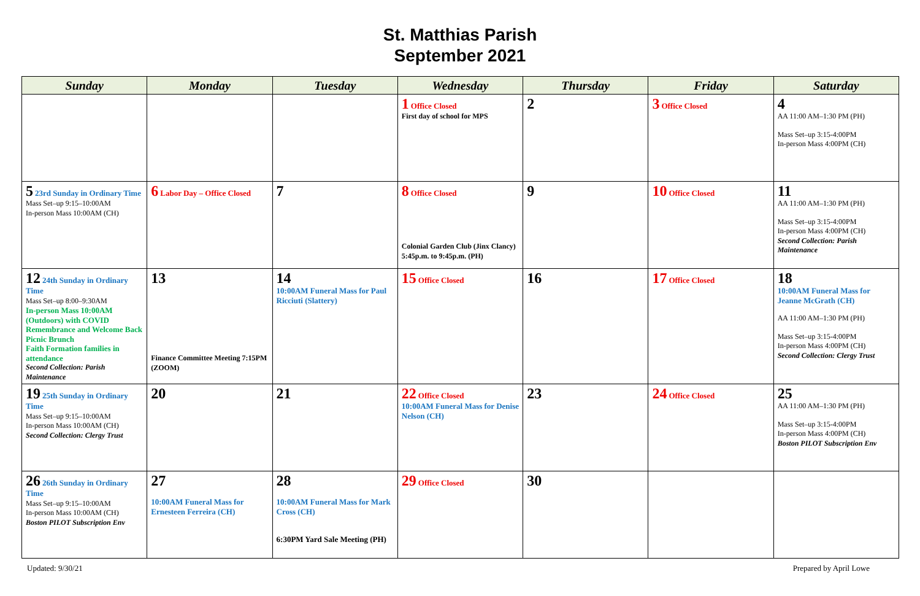St. Matthias Parish
September 2021
| Sunday | Monday | Tuesday | Wednesday | Thursday | Friday | Saturday |
| --- | --- | --- | --- | --- | --- | --- |
| | | | 1 Office Closed First day of school for MPS | 2 | 3 Office Closed | 4 AA 11:00 AM–1:30 PM (PH) Mass Set–up 3:15-4:00PM In-person Mass 4:00PM (CH) |
| 5 23rd Sunday in Ordinary Time Mass Set–up 9:15–10:00AM In-person Mass 10:00AM (CH) | 6 Labor Day – Office Closed | 7 | 8 Office Closed Colonial Garden Club (Jinx Clancy) 5:45p.m. to 9:45p.m. (PH) | 9 | 10 Office Closed | 11 AA 11:00 AM–1:30 PM (PH) Mass Set–up 3:15-4:00PM In-person Mass 4:00PM (CH) Second Collection: Parish Maintenance |
| 12 24th Sunday in Ordinary Time Mass Set–up 8:00–9:30AM In-person Mass 10:00AM (Outdoors) with COVID Remembrance and Welcome Back Picnic Brunch Faith Formation families in attendance Second Collection: Parish Maintenance | 13 Finance Committee Meeting 7:15PM (ZOOM) | 14 10:00AM Funeral Mass for Paul Ricciuti (Slattery) | 15 Office Closed | 16 | 17 Office Closed | 18 10:00AM Funeral Mass for Jeanne McGrath (CH) AA 11:00 AM–1:30 PM (PH) Mass Set–up 3:15-4:00PM In-person Mass 4:00PM (CH) Second Collection: Clergy Trust |
| 19 25th Sunday in Ordinary Time Mass Set–up 9:15–10:00AM In-person Mass 10:00AM (CH) Second Collection: Clergy Trust | 20 | 21 | 22 Office Closed 10:00AM Funeral Mass for Denise Nelson (CH) | 23 | 24 Office Closed | 25 AA 11:00 AM–1:30 PM (PH) Mass Set–up 3:15-4:00PM In-person Mass 4:00PM (CH) Boston PILOT Subscription Env |
| 26 26th Sunday in Ordinary Time Mass Set–up 9:15–10:00AM In-person Mass 10:00AM (CH) Boston PILOT Subscription Env | 27 10:00AM Funeral Mass for Ernesteen Ferreira (CH) | 28 10:00AM Funeral Mass for Mark Cross (CH) 6:30PM Yard Sale Meeting (PH) | 29 Office Closed | 30 | | |
Updated: 9/30/21 Prepared by April Lowe